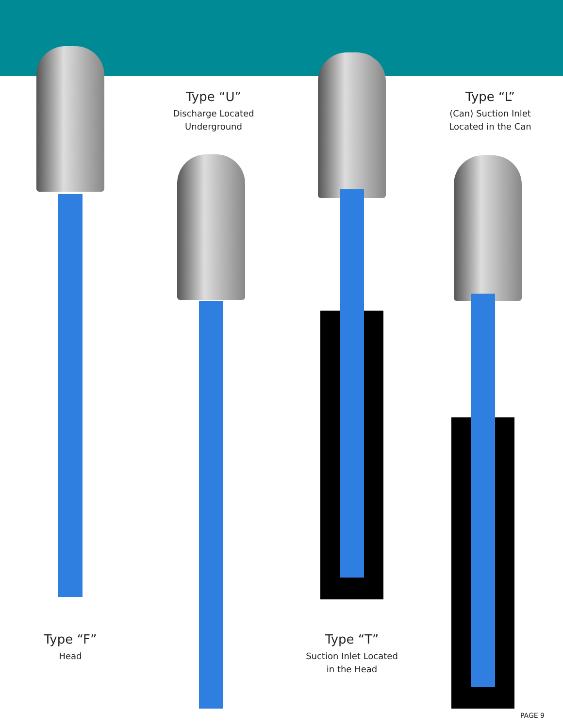Type “F”
Head
Type “U”
Discharge Located
Underground
Type “T”
Suction Inlet Located
in the Head
Type “L”
(Can) Suction Inlet
Located in the Can
PAGE 9